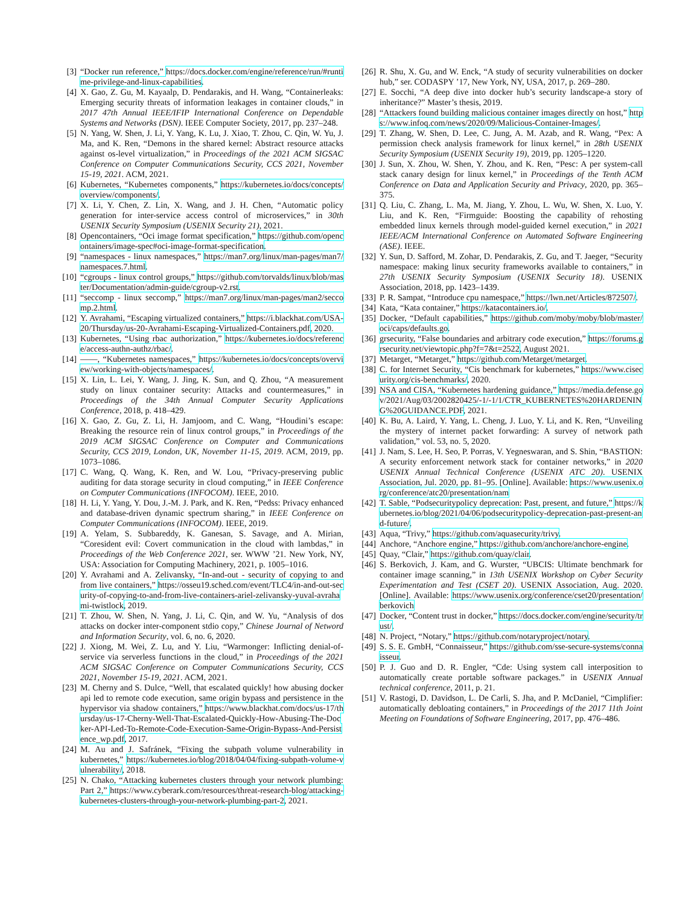[3] “Docker run reference,” https://docs.docker.com/engine/reference/run/#runtime-privilege-and-linux-capabilities.
[4] X. Gao, Z. Gu, M. Kayaalp, D. Pendarakis, and H. Wang, “Containerleaks: Emerging security threats of information leakages in container clouds,” in 2017 47th Annual IEEE/IFIP International Conference on Dependable Systems and Networks (DSN). IEEE Computer Society, 2017, pp. 237–248.
[5] N. Yang, W. Shen, J. Li, Y. Yang, K. Lu, J. Xiao, T. Zhou, C. Qin, W. Yu, J. Ma, and K. Ren, “Demons in the shared kernel: Abstract resource attacks against os-level virtualization,” in Proceedings of the 2021 ACM SIGSAC Conference on Computer Communications Security, CCS 2021, November 15-19, 2021. ACM, 2021.
[6] Kubernetes, “Kubernetes components,” https://kubernetes.io/docs/concepts/overview/components/.
[7] X. Li, Y. Chen, Z. Lin, X. Wang, and J. H. Chen, “Automatic policy generation for inter-service access control of microservices,” in 30th USENIX Security Symposium (USENIX Security 21), 2021.
[8] Opencontainers, “Oci image format specification,” https://github.com/opencontainers/image-spec#oci-image-format-specification.
[9] “namespaces - linux namespaces,” https://man7.org/linux/man-pages/man7/namespaces.7.html.
[10] “cgroups - linux control groups,” https://github.com/torvalds/linux/blob/master/Documentation/admin-guide/cgroup-v2.rst.
[11] “seccomp - linux seccomp,” https://man7.org/linux/man-pages/man2/seccomp.2.html.
[12] Y. Avrahami, “Escaping virtualized containers,” https://i.blackhat.com/USA-20/Thursday/us-20-Avrahami-Escaping-Virtualized-Containers.pdf, 2020.
[13] Kubernetes, “Using rbac authorization,” https://kubernetes.io/docs/reference/access-authn-authz/rbac/.
[14] ——, “Kubernetes namespaces,” https://kubernetes.io/docs/concepts/overview/working-with-objects/namespaces/.
[15] X. Lin, L. Lei, Y. Wang, J. Jing, K. Sun, and Q. Zhou, “A measurement study on linux container security: Attacks and countermeasures,” in Proceedings of the 34th Annual Computer Security Applications Conference, 2018, p. 418–429.
[16] X. Gao, Z. Gu, Z. Li, H. Jamjoom, and C. Wang, “Houdini’s escape: Breaking the resource rein of linux control groups,” in Proceedings of the 2019 ACM SIGSAC Conference on Computer and Communications Security, CCS 2019, London, UK, November 11-15, 2019. ACM, 2019, pp. 1073–1086.
[17] C. Wang, Q. Wang, K. Ren, and W. Lou, “Privacy-preserving public auditing for data storage security in cloud computing,” in IEEE Conference on Computer Communications (INFOCOM). IEEE, 2010.
[18] H. Li, Y. Yang, Y. Dou, J.-M. J. Park, and K. Ren, “Pedss: Privacy enhanced and database-driven dynamic spectrum sharing,” in IEEE Conference on Computer Communications (INFOCOM). IEEE, 2019.
[19] A. Yelam, S. Subbareddy, K. Ganesan, S. Savage, and A. Mirian, “Coresident evil: Covert communication in the cloud with lambdas,” in Proceedings of the Web Conference 2021, ser. WWW ’21. New York, NY, USA: Association for Computing Machinery, 2021, p. 1005–1016.
[20] Y. Avrahami and A. Zelivansky, “In-and-out - security of copying to and from live containers,” https://osseu19.sched.com/event/TLC4/in-and-out-security-of-copying-to-and-from-live-containers-ariel-zelivansky-yuval-avrahami-twistlock, 2019.
[21] T. Zhou, W. Shen, N. Yang, J. Li, C. Qin, and W. Yu, “Analysis of dos attacks on docker inter-component stdio copy,” Chinese Journal of Netword and Information Security, vol. 6, no. 6, 2020.
[22] J. Xiong, M. Wei, Z. Lu, and Y. Liu, “Warmonger: Inflicting denial-of-service via serverless functions in the cloud,” in Proceedings of the 2021 ACM SIGSAC Conference on Computer Communications Security, CCS 2021, November 15-19, 2021. ACM, 2021.
[23] M. Cherny and S. Dulce, “Well, that escalated quickly! how abusing docker api led to remote code execution, same origin bypass and persistence in the hypervisor via shadow containers,” https://www.blackhat.com/docs/us-17/thursday/us-17-Cherny-Well-That-Escalated-Quickly-How-Abusing-The-Docker-API-Led-To-Remote-Code-Execution-Same-Origin-Bypass-And-Persistence_wp.pdf, 2017.
[24] M. Au and J. Safránek, “Fixing the subpath volume vulnerability in kubernetes,” https://kubernetes.io/blog/2018/04/04/fixing-subpath-volume-vulnerability/, 2018.
[25] N. Chako, “Attacking kubernetes clusters through your network plumbing: Part 2,” https://www.cyberark.com/resources/threat-research-blog/attacking-kubernetes-clusters-through-your-network-plumbing-part-2, 2021.
[26] R. Shu, X. Gu, and W. Enck, “A study of security vulnerabilities on docker hub,” ser. CODASPY ’17, New York, NY, USA, 2017, p. 269–280.
[27] E. Socchi, “A deep dive into docker hub’s security landscape-a story of inheritance?” Master’s thesis, 2019.
[28] “Attackers found building malicious container images directly on host,” https://www.infoq.com/news/2020/09/Malicious-Container-Images/.
[29] T. Zhang, W. Shen, D. Lee, C. Jung, A. M. Azab, and R. Wang, “Pex: A permission check analysis framework for linux kernel,” in 28th USENIX Security Symposium (USENIX Security 19), 2019, pp. 1205–1220.
[30] J. Sun, X. Zhou, W. Shen, Y. Zhou, and K. Ren, “Pesc: A per system-call stack canary design for linux kernel,” in Proceedings of the Tenth ACM Conference on Data and Application Security and Privacy, 2020, pp. 365–375.
[31] Q. Liu, C. Zhang, L. Ma, M. Jiang, Y. Zhou, L. Wu, W. Shen, X. Luo, Y. Liu, and K. Ren, “Firmguide: Boosting the capability of rehosting embedded linux kernels through model-guided kernel execution,” in 2021 IEEE/ACM International Conference on Automated Software Engineering (ASE). IEEE.
[32] Y. Sun, D. Safford, M. Zohar, D. Pendarakis, Z. Gu, and T. Jaeger, “Security namespace: making linux security frameworks available to containers,” in 27th USENIX Security Symposium (USENIX Security 18). USENIX Association, 2018, pp. 1423–1439.
[33] P. R. Sampat, “Introduce cpu namespace,” https://lwn.net/Articles/872507/.
[34] Kata, “Kata container,” https://katacontainers.io/.
[35] Docker, “Default capabilities,” https://github.com/moby/moby/blob/master/oci/caps/defaults.go.
[36] grsecurity, “False boundaries and arbitrary code execution,” https://forums.grsecurity.net/viewtopic.php?f=7&t=2522, August 2021.
[37] Metarget, “Metarget,” https://github.com/Metarget/metarget.
[38] C. for Internet Security, “Cis benchmark for kubernetes,” https://www.cisecurity.org/cis-benchmarks/, 2020.
[39] NSA and CISA, “Kubernetes hardening guidance,” https://media.defense.gov/2021/Aug/03/2002820425/-1/-1/1/CTR_KUBERNETES%20HARDENING%20GUIDANCE.PDF, 2021.
[40] K. Bu, A. Laird, Y. Yang, L. Cheng, J. Luo, Y. Li, and K. Ren, “Unveiling the mystery of internet packet forwarding: A survey of network path validation,” vol. 53, no. 5, 2020.
[41] J. Nam, S. Lee, H. Seo, P. Porras, V. Yegneswaran, and S. Shin, “BASTION: A security enforcement network stack for container networks,” in 2020 USENIX Annual Technical Conference (USENIX ATC 20). USENIX Association, Jul. 2020, pp. 81–95. [Online]. Available: https://www.usenix.org/conference/atc20/presentation/nam
[42] T. Sable, “Podsecuritypolicy deprecation: Past, present, and future,” https://kubernetes.io/blog/2021/04/06/podsecuritypolicy-deprecation-past-present-and-future/.
[43] Aqua, “Trivy,” https://github.com/aquasecurity/trivy.
[44] Anchore, “Anchore engine,” https://github.com/anchore/anchore-engine.
[45] Quay, “Clair,” https://github.com/quay/clair.
[46] S. Berkovich, J. Kam, and G. Wurster, “UBCIS: Ultimate benchmark for container image scanning,” in 13th USENIX Workshop on Cyber Security Experimentation and Test (CSET 20). USENIX Association, Aug. 2020. [Online]. Available: https://www.usenix.org/conference/cset20/presentation/berkovich
[47] Docker, “Content trust in docker,” https://docs.docker.com/engine/security/trust/.
[48] N. Project, “Notary,” https://github.com/notaryproject/notary.
[49] S. S. E. GmbH, “Connaisseur,” https://github.com/sse-secure-systems/connaisseur.
[50] P. J. Guo and D. R. Engler, “Cde: Using system call interposition to automatically create portable software packages.” in USENIX Annual technical conference, 2011, p. 21.
[51] V. Rastogi, D. Davidson, L. De Carli, S. Jha, and P. McDaniel, “Cimplifier: automatically debloating containers,” in Proceedings of the 2017 11th Joint Meeting on Foundations of Software Engineering, 2017, pp. 476–486.